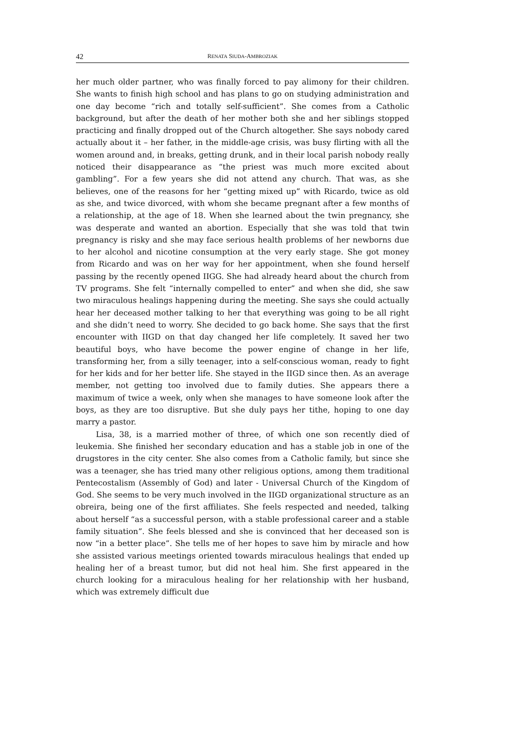42 RENATA SIUDA-AMBROZIAK
her much older partner, who was finally forced to pay alimony for their children. She wants to finish high school and has plans to go on studying administration and one day become “rich and totally self-sufficient”. She comes from a Catholic background, but after the death of her mother both she and her siblings stopped practicing and finally dropped out of the Church altogether. She says nobody cared actually about it – her father, in the middle-age crisis, was busy flirting with all the women around and, in breaks, getting drunk, and in their local parish nobody really noticed their disappearance as “the priest was much more excited about gambling”. For a few years she did not attend any church. That was, as she believes, one of the reasons for her “getting mixed up” with Ricardo, twice as old as she, and twice divorced, with whom she became pregnant after a few months of a relationship, at the age of 18. When she learned about the twin pregnancy, she was desperate and wanted an abortion. Especially that she was told that twin pregnancy is risky and she may face serious health problems of her newborns due to her alcohol and nicotine consumption at the very early stage. She got money from Ricardo and was on her way for her appointment, when she found herself passing by the recently opened IIGG. She had already heard about the church from TV programs. She felt “internally compelled to enter” and when she did, she saw two miraculous healings happening during the meeting. She says she could actually hear her deceased mother talking to her that everything was going to be all right and she didn’t need to worry. She decided to go back home. She says that the first encounter with IIGD on that day changed her life completely. It saved her two beautiful boys, who have become the power engine of change in her life, transforming her, from a silly teenager, into a self-conscious woman, ready to fight for her kids and for her better life. She stayed in the IIGD since then. As an average member, not getting too involved due to family duties. She appears there a maximum of twice a week, only when she manages to have someone look after the boys, as they are too disruptive. But she duly pays her tithe, hoping to one day marry a pastor.
Lisa, 38, is a married mother of three, of which one son recently died of leukemia. She finished her secondary education and has a stable job in one of the drugstores in the city center. She also comes from a Catholic family, but since she was a teenager, she has tried many other religious options, among them traditional Pentecostalism (Assembly of God) and later - Universal Church of the Kingdom of God. She seems to be very much involved in the IIGD organizational structure as an obreira, being one of the first affiliates. She feels respected and needed, talking about herself “as a successful person, with a stable professional career and a stable family situation”. She feels blessed and she is convinced that her deceased son is now “in a better place”. She tells me of her hopes to save him by miracle and how she assisted various meetings oriented towards miraculous healings that ended up healing her of a breast tumor, but did not heal him. She first appeared in the church looking for a miraculous healing for her relationship with her husband, which was extremely difficult due